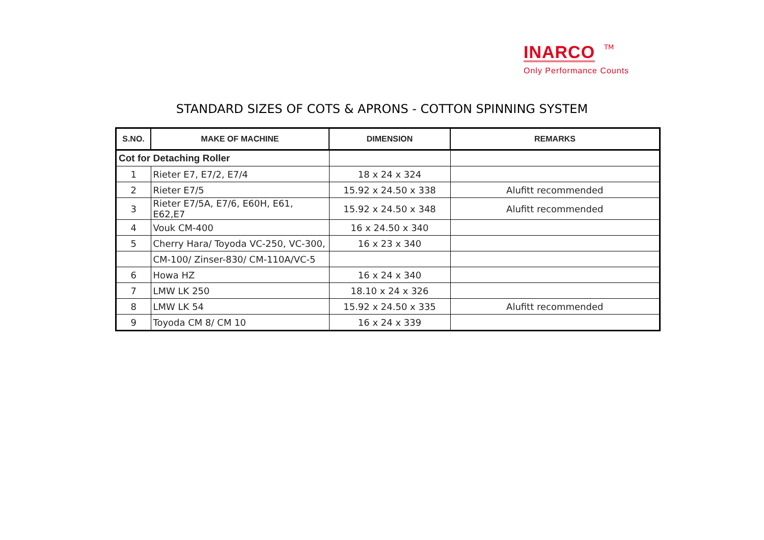INARCO TM
Only Performance Counts
STANDARD SIZES OF COTS & APRONS - COTTON SPINNING SYSTEM
| S.NO. | MAKE OF MACHINE | DIMENSION | REMARKS |
| --- | --- | --- | --- |
| Cot for Detaching Roller | | | |
| 1 | Rieter E7, E7/2, E7/4 | 18 x 24 x 324 | |
| 2 | Rieter E7/5 | 15.92 x 24.50 x 338 | Alufitt recommended |
| 3 | Rieter E7/5A, E7/6, E60H, E61, E62,E7 | 15.92 x 24.50 x 348 | Alufitt recommended |
| 4 | Vouk CM-400 | 16 x 24.50 x 340 | |
| 5 | Cherry Hara/ Toyoda VC-250, VC-300, | 16 x 23 x 340 | |
| | CM-100/ Zinser-830/ CM-110A/VC-5 | | |
| 6 | Howa HZ | 16 x 24 x 340 | |
| 7 | LMW LK 250 | 18.10 x 24 x 326 | |
| 8 | LMW LK 54 | 15.92 x 24.50 x 335 | Alufitt recommended |
| 9 | Toyoda CM 8/ CM 10 | 16 x 24 x 339 | |